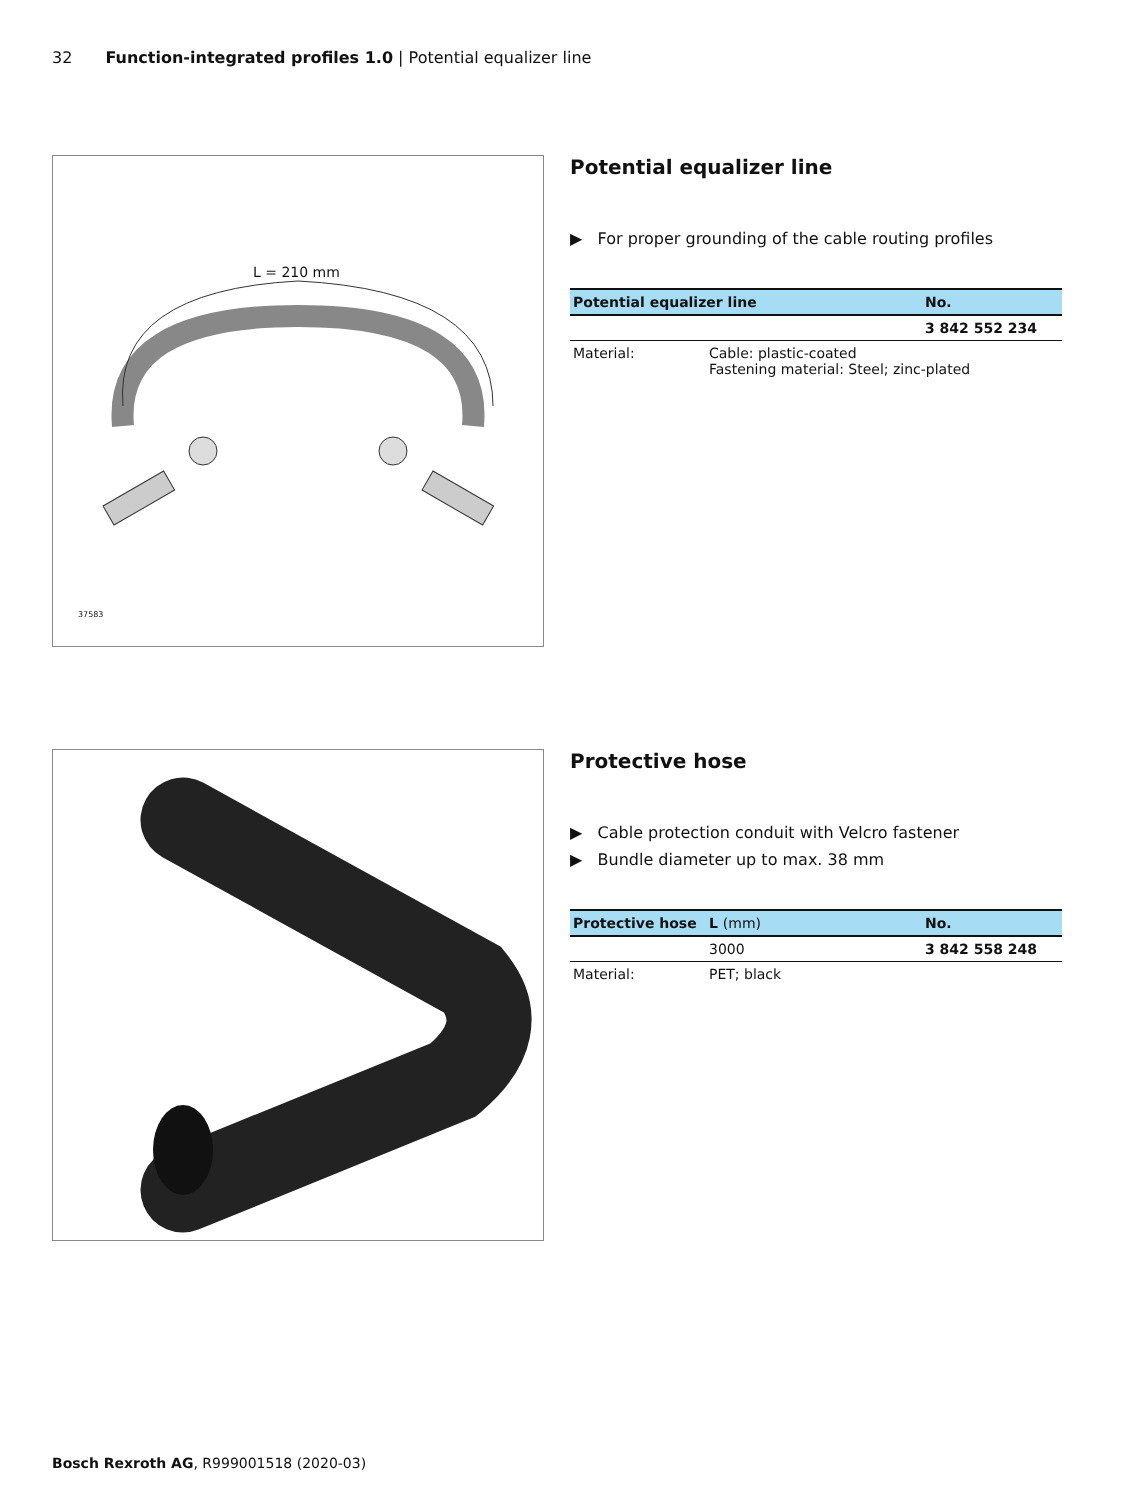32 Function-integrated profiles 1.0 | Potential equalizer line
L = 210 mm
37583
Potential equalizer line
▶ For proper grounding of the cable routing profiles
| Potential equalizer line | | No. |
| --- | --- | --- |
| | | 3 842 552 234 |
| Material: | Cable: plastic-coated Fastening material: Steel; zinc-plated | |
Protective hose
▶ Cable protection conduit with Velcro fastener
▶ Bundle diameter up to max. 38 mm
| Protective hose | L (mm) | No. |
| --- | --- | --- |
| | 3000 | 3 842 558 248 |
| Material: | PET; black | |
Bosch Rexroth AG, R999001518 (2020-03)